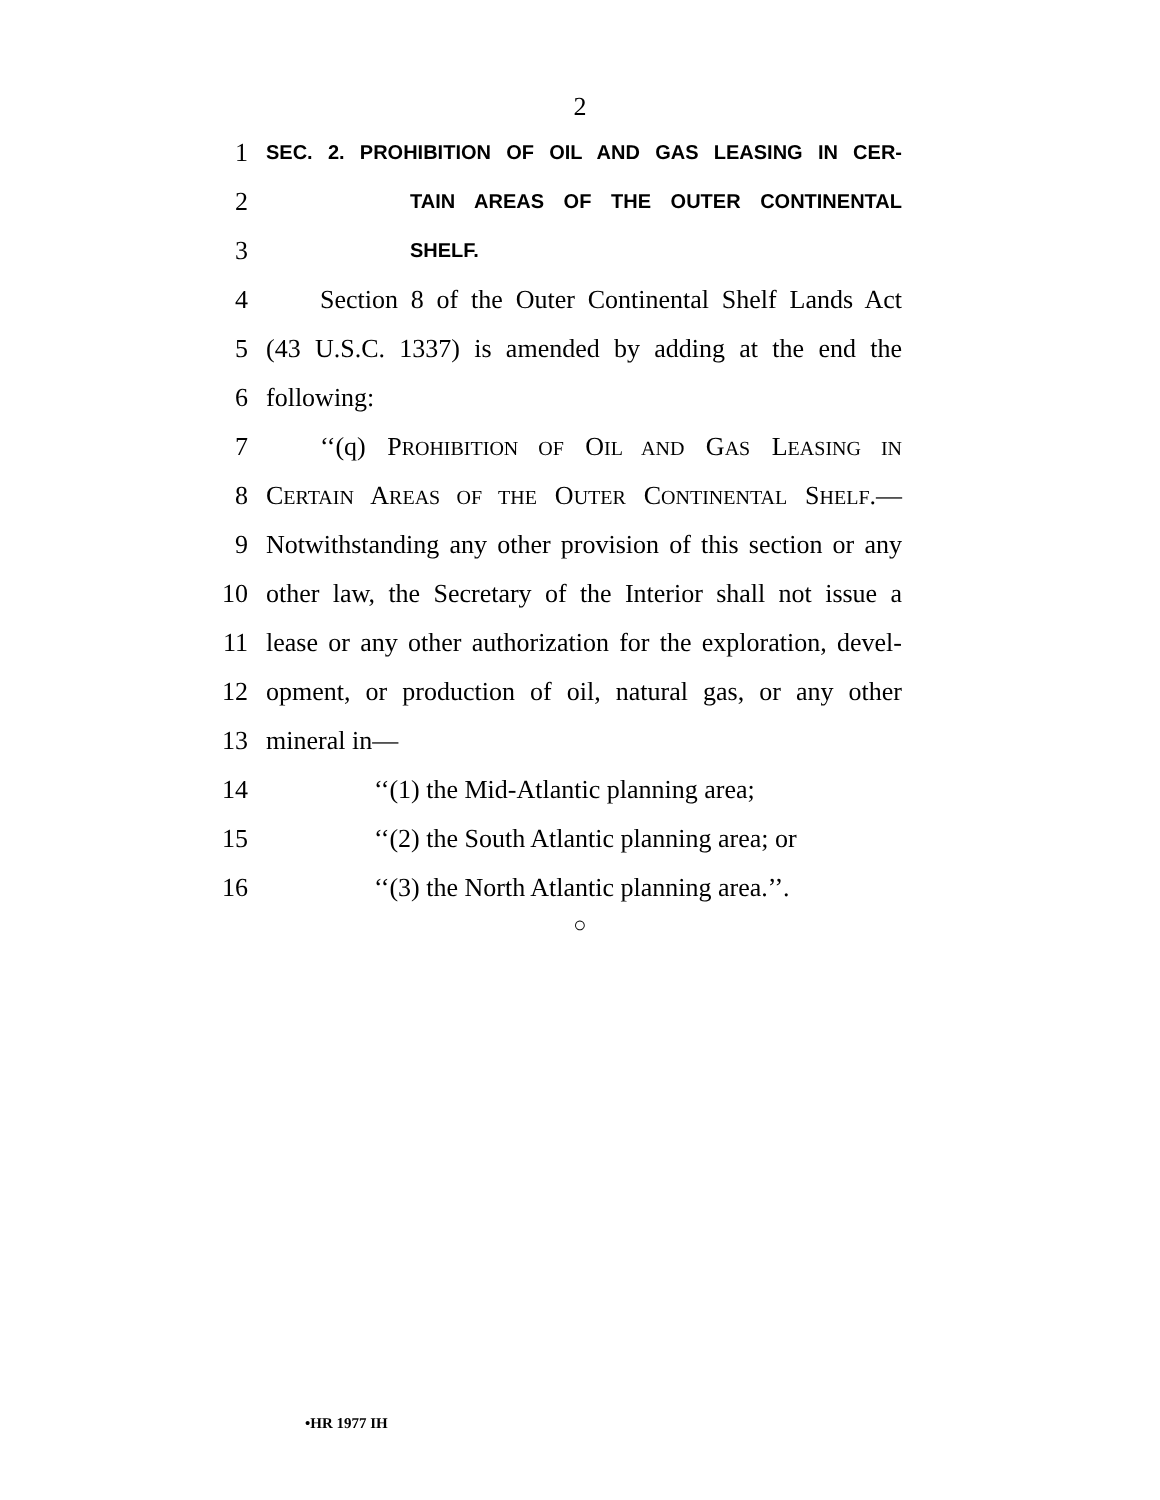2
1 SEC. 2. PROHIBITION OF OIL AND GAS LEASING IN CER-
2 TAIN AREAS OF THE OUTER CONTINENTAL
3 SHELF.
4 Section 8 of the Outer Continental Shelf Lands Act
5 (43 U.S.C. 1337) is amended by adding at the end the
6 following:
7 ‘‘(q) PROHIBITION OF OIL AND GAS LEASING IN
8 CERTAIN AREAS OF THE OUTER CONTINENTAL SHELF.—
9 Notwithstanding any other provision of this section or any
10 other law, the Secretary of the Interior shall not issue a
11 lease or any other authorization for the exploration, devel-
12 opment, or production of oil, natural gas, or any other
13 mineral in—
14 ‘‘(1) the Mid-Atlantic planning area;
15 ‘‘(2) the South Atlantic planning area; or
16 ‘‘(3) the North Atlantic planning area.’’.
○
•HR 1977 IH